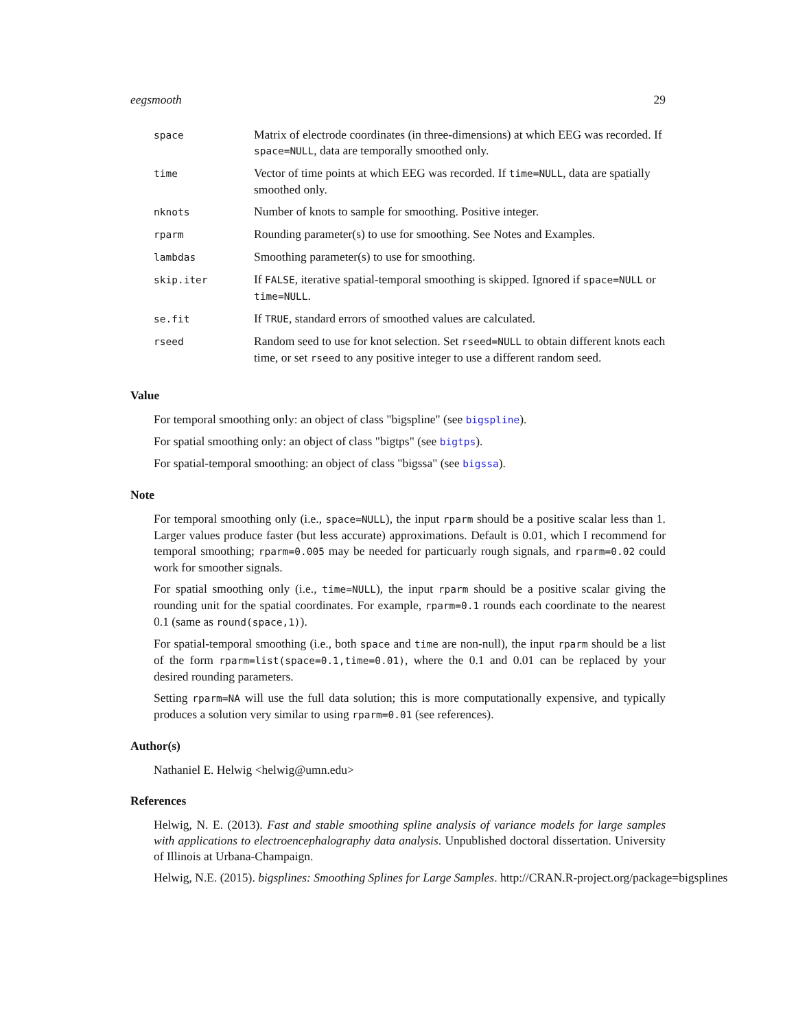eegsmooth 29
| space | Matrix of electrode coordinates (in three-dimensions) at which EEG was recorded. If space=NULL , data are temporally smoothed only. |
| time | Vector of time points at which EEG was recorded. If time=NULL , data are spatially smoothed only. |
| nknots | Number of knots to sample for smoothing. Positive integer. |
| rparm | Rounding parameter(s) to use for smoothing. See Notes and Examples. |
| lambdas | Smoothing parameter(s) to use for smoothing. |
| skip.iter | If FALSE , iterative spatial-temporal smoothing is skipped. Ignored if space=NULL or time=NULL . |
| se.fit | If TRUE , standard errors of smoothed values are calculated. |
| rseed | Random seed to use for knot selection. Set rseed=NULL to obtain different knots each time, or set rseed to any positive integer to use a different random seed. |
Value
For temporal smoothing only: an object of class "bigspline" (see bigspline).
For spatial smoothing only: an object of class "bigtps" (see bigtps).
For spatial-temporal smoothing: an object of class "bigssa" (see bigssa).
Note
For temporal smoothing only (i.e., space=NULL), the input rparm should be a positive scalar less than 1. Larger values produce faster (but less accurate) approximations. Default is 0.01, which I recommend for temporal smoothing; rparm=0.005 may be needed for particuarly rough signals, and rparm=0.02 could work for smoother signals.
For spatial smoothing only (i.e., time=NULL), the input rparm should be a positive scalar giving the rounding unit for the spatial coordinates. For example, rparm=0.1 rounds each coordinate to the nearest 0.1 (same as round(space,1)).
For spatial-temporal smoothing (i.e., both space and time are non-null), the input rparm should be a list of the form rparm=list(space=0.1,time=0.01), where the 0.1 and 0.01 can be replaced by your desired rounding parameters.
Setting rparm=NA will use the full data solution; this is more computationally expensive, and typically produces a solution very similar to using rparm=0.01 (see references).
Author(s)
Nathaniel E. Helwig <helwig@umn.edu>
References
Helwig, N. E. (2013). Fast and stable smoothing spline analysis of variance models for large samples with applications to electroencephalography data analysis. Unpublished doctoral dissertation. University of Illinois at Urbana-Champaign.
Helwig, N.E. (2015). bigsplines: Smoothing Splines for Large Samples. http://CRAN.R-project.org/package=bigsplines